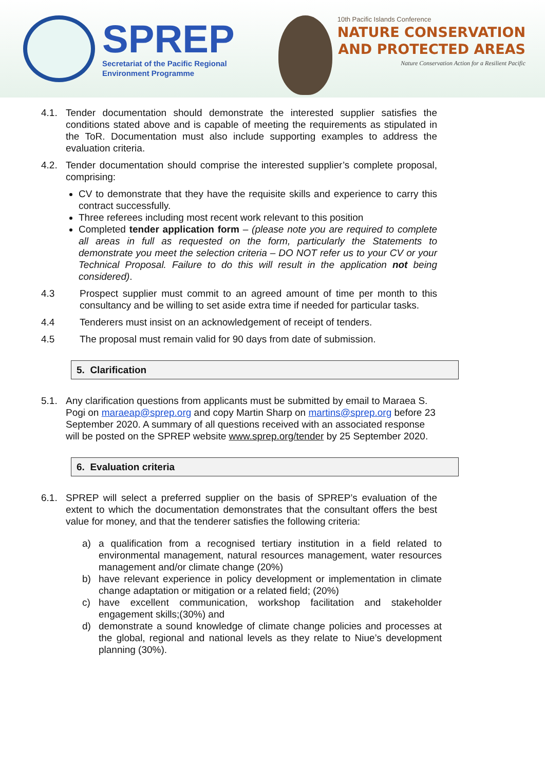SPREP
Secretariat of the Pacific Regional
Environment Programme
10th Pacific Islands Conference
NATURE CONSERVATION
AND PROTECTED AREAS
Nature Conservation Action for a Resilient Pacific
4.1. Tender documentation should demonstrate the interested supplier satisfies the conditions stated above and is capable of meeting the requirements as stipulated in the ToR. Documentation must also include supporting examples to address the evaluation criteria.
4.2. Tender documentation should comprise the interested supplier’s complete proposal, comprising:
CV to demonstrate that they have the requisite skills and experience to carry this contract successfully.
Three referees including most recent work relevant to this position
Completed tender application form – (please note you are required to complete all areas in full as requested on the form, particularly the Statements to demonstrate you meet the selection criteria – DO NOT refer us to your CV or your Technical Proposal. Failure to do this will result in the application not being considered).
4.3 Prospect supplier must commit to an agreed amount of time per month to this consultancy and be willing to set aside extra time if needed for particular tasks.
4.4 Tenderers must insist on an acknowledgement of receipt of tenders.
4.5 The proposal must remain valid for 90 days from date of submission.
5. Clarification
5.1. Any clarification questions from applicants must be submitted by email to Maraea S. Pogi on maraeap@sprep.org and copy Martin Sharp on martins@sprep.org before 23 September 2020. A summary of all questions received with an associated response will be posted on the SPREP website www.sprep.org/tender by 25 September 2020.
6. Evaluation criteria
6.1. SPREP will select a preferred supplier on the basis of SPREP’s evaluation of the extent to which the documentation demonstrates that the consultant offers the best value for money, and that the tenderer satisfies the following criteria:
a) a qualification from a recognised tertiary institution in a field related to environmental management, natural resources management, water resources management and/or climate change (20%)
b) have relevant experience in policy development or implementation in climate change adaptation or mitigation or a related field; (20%)
c) have excellent communication, workshop facilitation and stakeholder engagement skills;(30%) and
d) demonstrate a sound knowledge of climate change policies and processes at the global, regional and national levels as they relate to Niue’s development planning (30%).